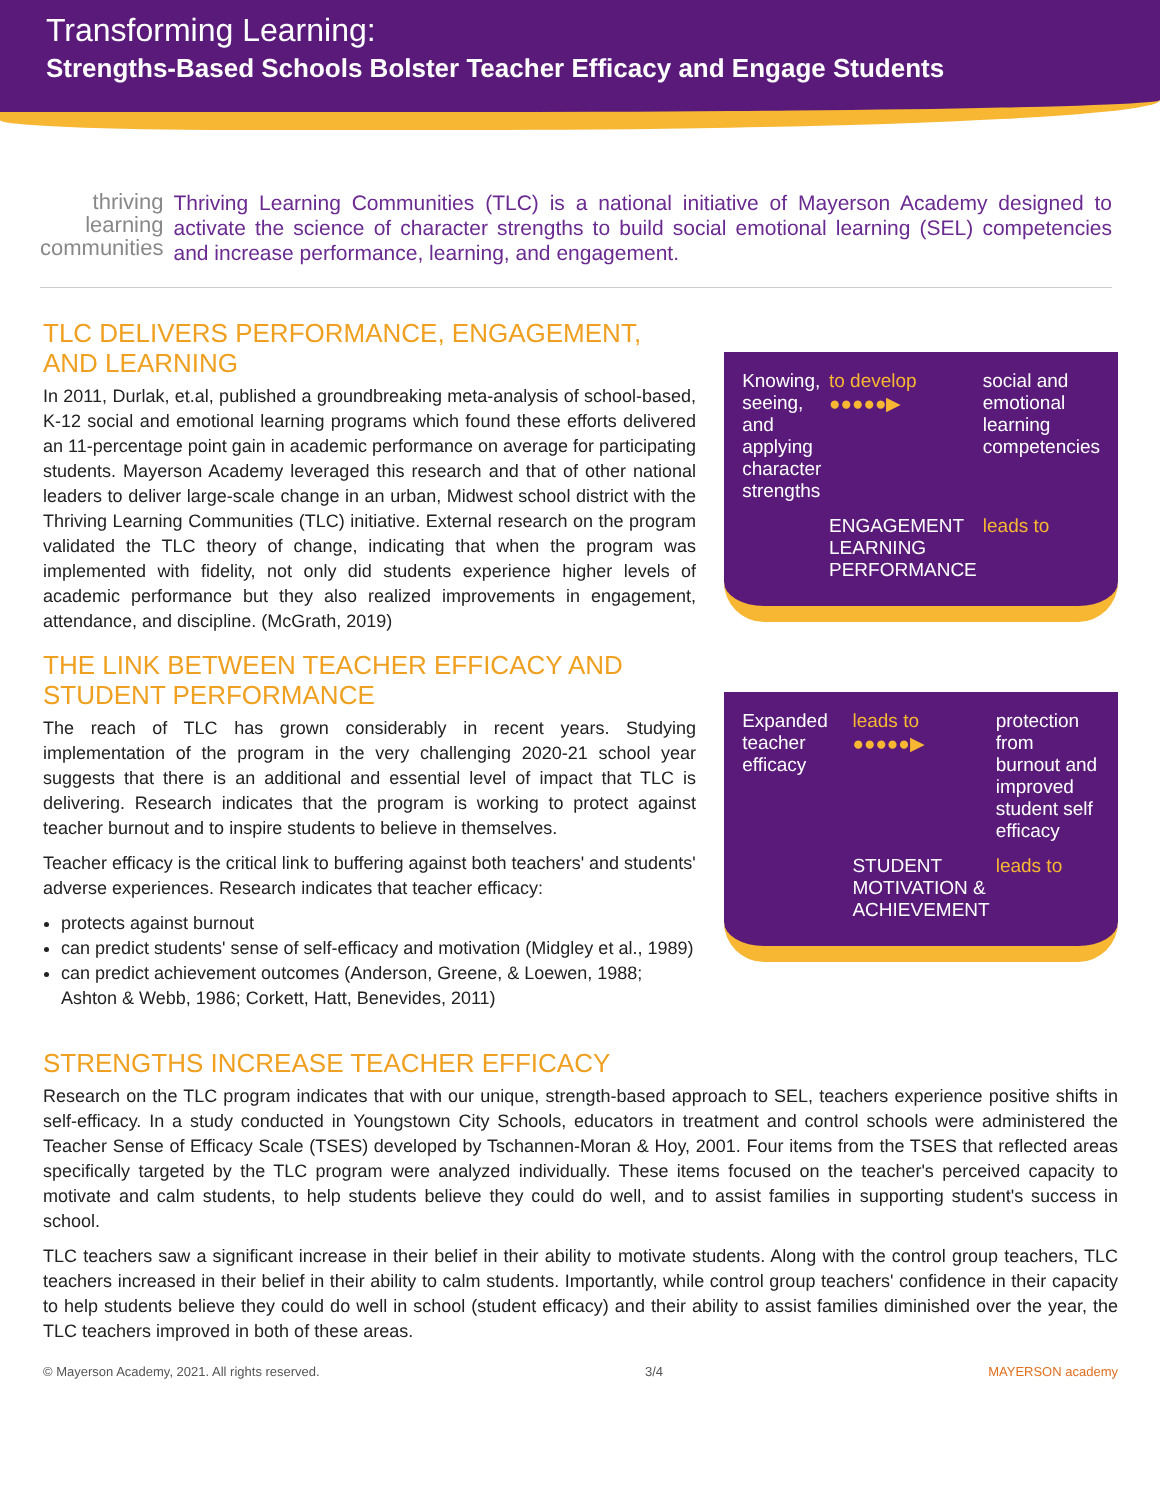Transforming Learning:
Strengths-Based Schools Bolster Teacher Efficacy and Engage Students
thriving
learning
communities
Thriving Learning Communities (TLC) is a national initiative of Mayerson Academy designed to activate the science of character strengths to build social emotional learning (SEL) competencies and increase performance, learning, and engagement.
TLC DELIVERS PERFORMANCE, ENGAGEMENT, AND LEARNING
In 2011, Durlak, et.al, published a groundbreaking meta-analysis of school-based, K-12 social and emotional learning programs which found these efforts delivered an 11-percentage point gain in academic performance on average for participating students. Mayerson Academy leveraged this research and that of other national leaders to deliver large-scale change in an urban, Midwest school district with the Thriving Learning Communities (TLC) initiative. External research on the program validated the TLC theory of change, indicating that when the program was implemented with fidelity, not only did students experience higher levels of academic performance but they also realized improvements in engagement, attendance, and discipline. (McGrath, 2019)
THE LINK BETWEEN TEACHER EFFICACY AND STUDENT PERFORMANCE
The reach of TLC has grown considerably in recent years. Studying implementation of the program in the very challenging 2020-21 school year suggests that there is an additional and essential level of impact that TLC is delivering. Research indicates that the program is working to protect against teacher burnout and to inspire students to believe in themselves.
Teacher efficacy is the critical link to buffering against both teachers' and students' adverse experiences. Research indicates that teacher efficacy:
protects against burnout
can predict students' sense of self-efficacy and motivation (Midgley et al., 1989)
can predict achievement outcomes (Anderson, Greene, & Loewen, 1988; Ashton & Webb, 1986; Corkett, Hatt, Benevides, 2011)
Knowing, seeing, and applying character strengths
to develop ●●●●●▶
social and emotional learning competencies
ENGAGEMENT LEARNING PERFORMANCE
leads to
Expanded teacher efficacy
leads to ●●●●●▶
protection from burnout and improved student self efficacy
STUDENT MOTIVATION & ACHIEVEMENT
leads to
STRENGTHS INCREASE TEACHER EFFICACY
Research on the TLC program indicates that with our unique, strength-based approach to SEL, teachers experience positive shifts in self-efficacy. In a study conducted in Youngstown City Schools, educators in treatment and control schools were administered the Teacher Sense of Efficacy Scale (TSES) developed by Tschannen-Moran & Hoy, 2001. Four items from the TSES that reflected areas specifically targeted by the TLC program were analyzed individually. These items focused on the teacher's perceived capacity to motivate and calm students, to help students believe they could do well, and to assist families in supporting student's success in school.
TLC teachers saw a significant increase in their belief in their ability to motivate students. Along with the control group teachers, TLC teachers increased in their belief in their ability to calm students. Importantly, while control group teachers' confidence in their capacity to help students believe they could do well in school (student efficacy) and their ability to assist families diminished over the year, the TLC teachers improved in both of these areas.
© Mayerson Academy, 2021. All rights reserved. 3/4 MAYERSON academy